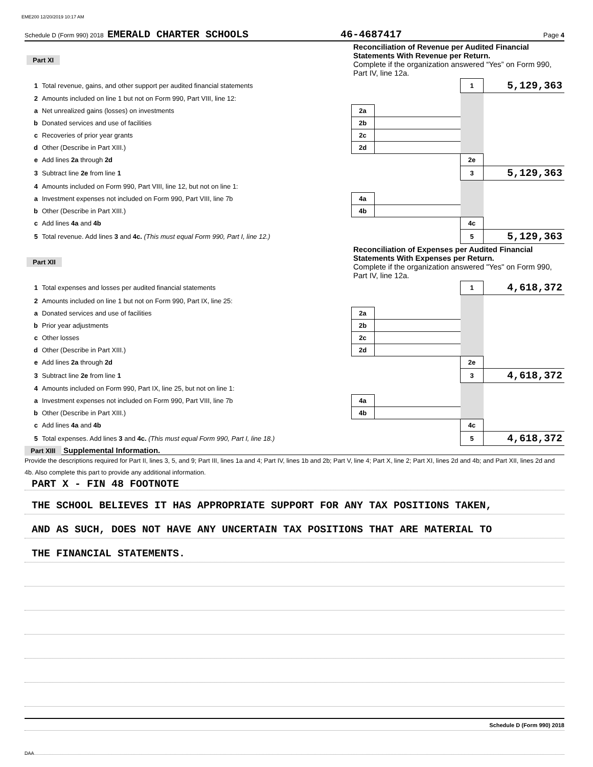EME200 12/20/2019 10:17 AM
Schedule D (Form 990) 2018 EMERALD CHARTER SCHOOLS 46-4687417 Page 4
| Part XI | | Reconciliation of Revenue per Audited Financial Statements With Revenue per Return. Complete if the organization answered “Yes” on Form 990, Part IV, line 12a. | | | |
| 1 | Total revenue, gains, and other support per audited financial statements | | | 1 | 5,129,363 |
| 2 | Amounts included on line 1 but not on Form 990, Part VIII, line 12: | | | | |
| a | Net unrealized gains (losses) on investments | 2a | | | |
| b | Donated services and use of facilities | 2b | | | |
| c | Recoveries of prior year grants | 2c | | | |
| d | Other (Describe in Part XIII.) | 2d | | | |
| e | Add lines 2a through 2d | | | 2e | |
| 3 | Subtract line 2e from line 1 | | | 3 | 5,129,363 |
| 4 | Amounts included on Form 990, Part VIII, line 12, but not on line 1: | | | | |
| a | Investment expenses not included on Form 990, Part VIII, line 7b | 4a | | | |
| b | Other (Describe in Part XIII.) | 4b | | | |
| c | Add lines 4a and 4b | | | 4c | |
| 5 | Total revenue. Add lines 3 and 4c. (This must equal Form 990, Part I, line 12.) | | | 5 | 5,129,363 |
| Part XII | | Reconciliation of Expenses per Audited Financial Statements With Expenses per Return. Complete if the organization answered "Yes" on Form 990, Part IV, line 12a. | | | |
| 1 | Total expenses and losses per audited financial statements | | | 1 | 4,618,372 |
| 2 | Amounts included on line 1 but not on Form 990, Part IX, line 25: | | | | |
| a | Donated services and use of facilities | 2a | | | |
| b | Prior year adjustments | 2b | | | |
| c | Other losses | 2c | | | |
| d | Other (Describe in Part XIII.) | 2d | | | |
| e | Add lines 2a through 2d | | | 2e | |
| 3 | Subtract line 2e from line 1 | | | 3 | 4,618,372 |
| 4 | Amounts included on Form 990, Part IX, line 25, but not on line 1: | | | | |
| a | Investment expenses not included on Form 990, Part VIII, line 7b | 4a | | | |
| b | Other (Describe in Part XIII.) | 4b | | | |
| c | Add lines 4a and 4b | | | 4c | |
| 5 | Total expenses. Add lines 3 and 4c. (This must equal Form 990, Part I, line 18.) | | | 5 | 4,618,372 |
Part XIII Supplemental Information.
Provide the descriptions required for Part II, lines 3, 5, and 9; Part III, lines 1a and 4; Part IV, lines 1b and 2b; Part V, line 4; Part X, line 2; Part XI, lines 2d and 4b; and Part XII, lines 2d and 4b. Also complete this part to provide any additional information.
PART X - FIN 48 FOOTNOTE
THE SCHOOL BELIEVES IT HAS APPROPRIATE SUPPORT FOR ANY TAX POSITIONS TAKEN,
AND AS SUCH, DOES NOT HAVE ANY UNCERTAIN TAX POSITIONS THAT ARE MATERIAL TO
THE FINANCIAL STATEMENTS.
Schedule D (Form 990) 2018
DAA